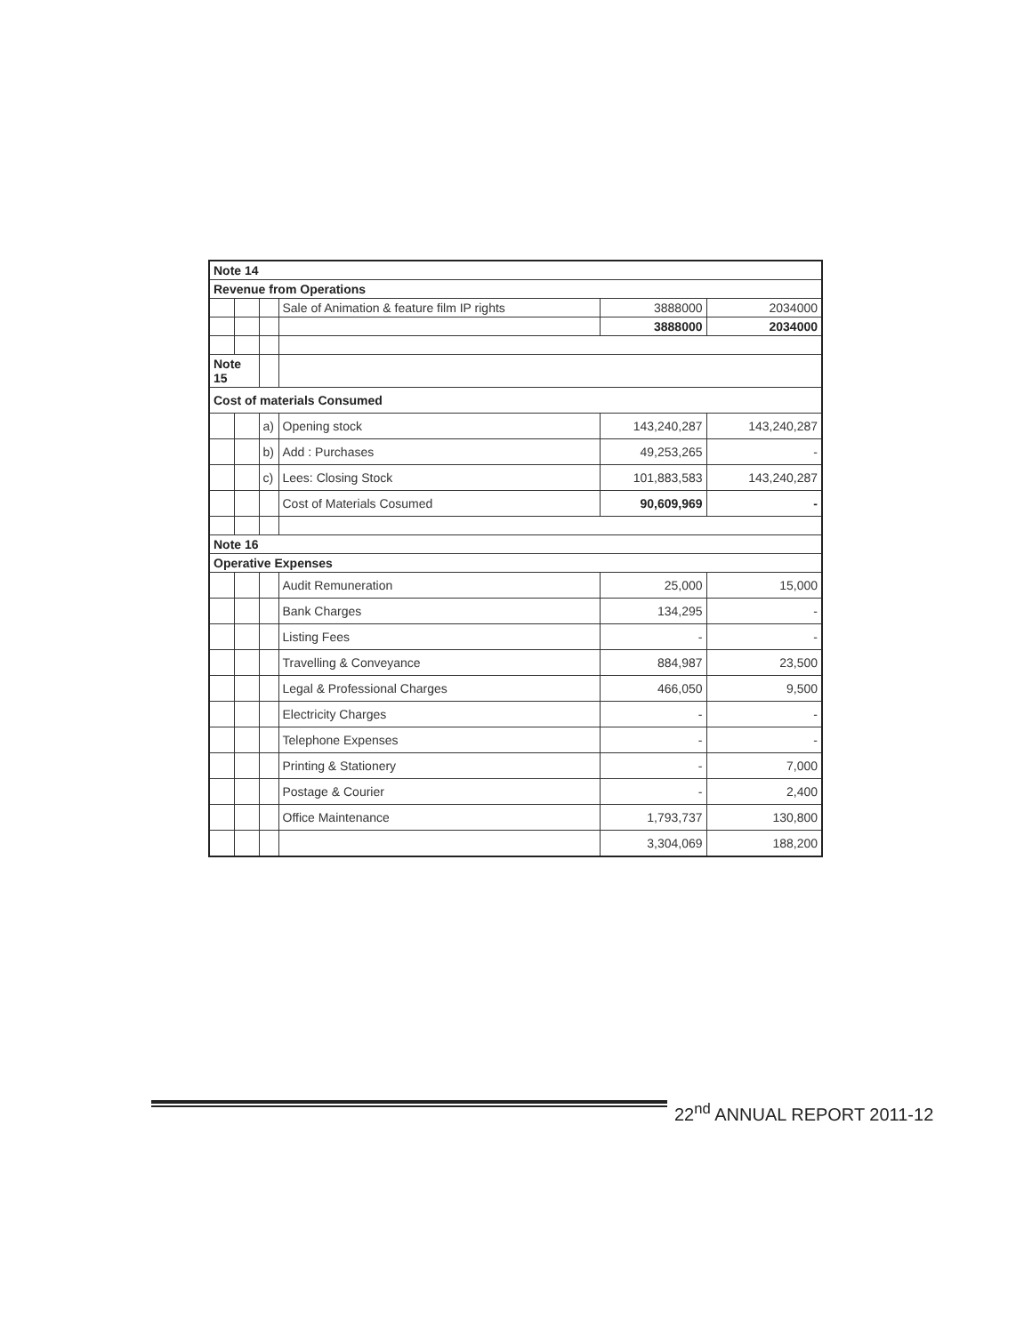| Note 14 | | | | | |
| Revenue from Operations | | | | | |
| | | | Sale of Animation & feature film IP rights | 3888000 | 2034000 |
| | | | | 3888000 | 2034000 |
| Note 15 | | | | | |
| Cost of materials Consumed | | | | | |
| | | a) | Opening stock | 143,240,287 | 143,240,287 |
| | | b) | Add : Purchases | 49,253,265 | - |
| | | c) | Lees: Closing Stock | 101,883,583 | 143,240,287 |
| | | | Cost of Materials Cosumed | 90,609,969 | - |
| Note 16 | | | | | |
| Operative Expenses | | | | | |
| | | | Audit Remuneration | 25,000 | 15,000 |
| | | | Bank Charges | 134,295 | - |
| | | | Listing Fees | - | - |
| | | | Travelling & Conveyance | 884,987 | 23,500 |
| | | | Legal & Professional Charges | 466,050 | 9,500 |
| | | | Electricity Charges | - | - |
| | | | Telephone Expenses | - | - |
| | | | Printing & Stationery | - | 7,000 |
| | | | Postage & Courier | - | 2,400 |
| | | | Office Maintenance | 1,793,737 | 130,800 |
| | | | | 3,304,069 | 188,200 |
22<sup>nd</sup> ANNUAL REPORT 2011-12